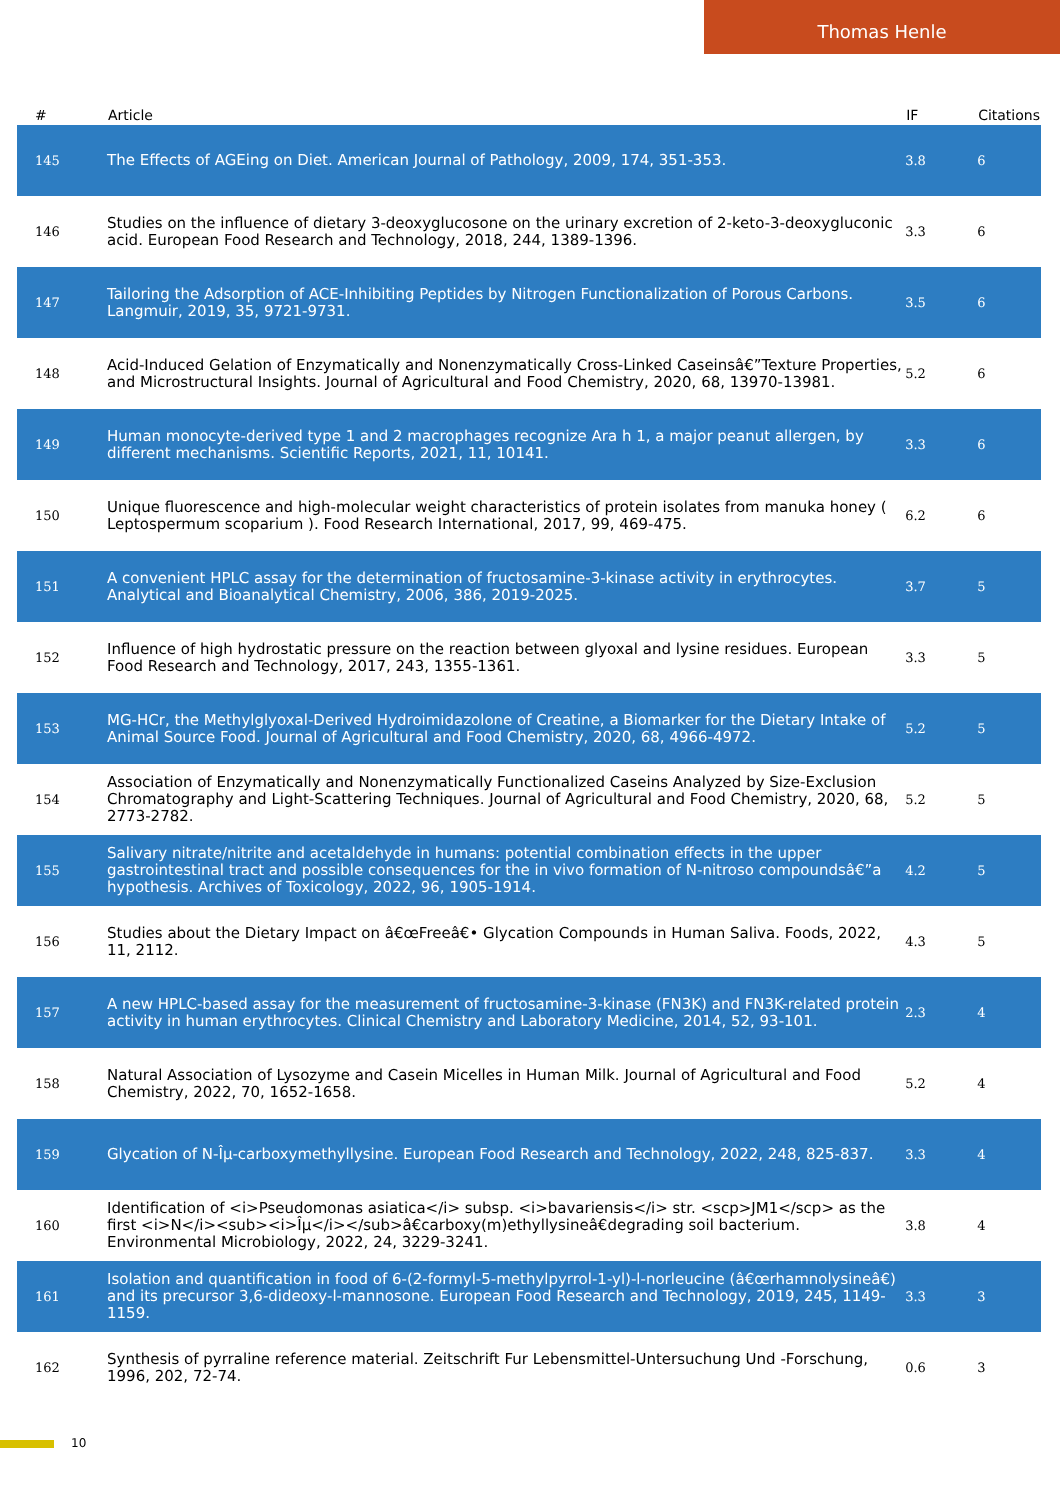Thomas Henle
| # | Article | IF | Citations |
| --- | --- | --- | --- |
| 145 | The Effects of AGEing on Diet. American Journal of Pathology, 2009, 174, 351-353. | 3.8 | 6 |
| 146 | Studies on the influence of dietary 3-deoxyglucosone on the urinary excretion of 2-keto-3-deoxygluconic acid. European Food Research and Technology, 2018, 244, 1389-1396. | 3.3 | 6 |
| 147 | Tailoring the Adsorption of ACE-Inhibiting Peptides by Nitrogen Functionalization of Porous Carbons. Langmuir, 2019, 35, 9721-9731. | 3.5 | 6 |
| 148 | Acid-Induced Gelation of Enzymatically and Nonenzymatically Cross-Linked Caseinsâ€”Texture Properties, and Microstructural Insights. Journal of Agricultural and Food Chemistry, 2020, 68, 13970-13981. | 5.2 | 6 |
| 149 | Human monocyte-derived type 1 and 2 macrophages recognize Ara h 1, a major peanut allergen, by different mechanisms. Scientific Reports, 2021, 11, 10141. | 3.3 | 6 |
| 150 | Unique fluorescence and high-molecular weight characteristics of protein isolates from manuka honey ( Leptospermum scoparium ). Food Research International, 2017, 99, 469-475. | 6.2 | 6 |
| 151 | A convenient HPLC assay for the determination of fructosamine-3-kinase activity in erythrocytes. Analytical and Bioanalytical Chemistry, 2006, 386, 2019-2025. | 3.7 | 5 |
| 152 | Influence of high hydrostatic pressure on the reaction between glyoxal and lysine residues. European Food Research and Technology, 2017, 243, 1355-1361. | 3.3 | 5 |
| 153 | MG-HCr, the Methylglyoxal-Derived Hydroimidazolone of Creatine, a Biomarker for the Dietary Intake of Animal Source Food. Journal of Agricultural and Food Chemistry, 2020, 68, 4966-4972. | 5.2 | 5 |
| 154 | Association of Enzymatically and Nonenzymatically Functionalized Caseins Analyzed by Size-Exclusion Chromatography and Light-Scattering Techniques. Journal of Agricultural and Food Chemistry, 2020, 68, 2773-2782. | 5.2 | 5 |
| 155 | Salivary nitrate/nitrite and acetaldehyde in humans: potential combination effects in the upper gastrointestinal tract and possible consequences for the in vivo formation of N-nitroso compoundsâ€”a hypothesis. Archives of Toxicology, 2022, 96, 1905-1914. | 4.2 | 5 |
| 156 | Studies about the Dietary Impact on â€œFreeâ€• Glycation Compounds in Human Saliva. Foods, 2022, 11, 2112. | 4.3 | 5 |
| 157 | A new HPLC-based assay for the measurement of fructosamine-3-kinase (FN3K) and FN3K-related protein activity in human erythrocytes. Clinical Chemistry and Laboratory Medicine, 2014, 52, 93-101. | 2.3 | 4 |
| 158 | Natural Association of Lysozyme and Casein Micelles in Human Milk. Journal of Agricultural and Food Chemistry, 2022, 70, 1652-1658. | 5.2 | 4 |
| 159 | Glycation of N-Îµ-carboxymethyllysine. European Food Research and Technology, 2022, 248, 825-837. | 3.3 | 4 |
| 160 | Identification of <i>Pseudomonas asiatica</i> subsp. <i>bavariensis</i> str. <scp>JM1</scp> as the first <i>N</i><sub><i>Îµ</i></sub>â€carboxy(m)ethyllysineâ€degrading soil bacterium. Environmental Microbiology, 2022, 24, 3229-3241. | 3.8 | 4 |
| 161 | Isolation and quantification in food of 6-(2-formyl-5-methylpyrrol-1-yl)-l-norleucine (â€œrhamnolysineâ€) and its precursor 3,6-dideoxy-l-mannosone. European Food Research and Technology, 2019, 245, 1149-1159. | 3.3 | 3 |
| 162 | Synthesis of pyrraline reference material. Zeitschrift Fur Lebensmittel-Untersuchung Und -Forschung, 1996, 202, 72-74. | 0.6 | 3 |
10